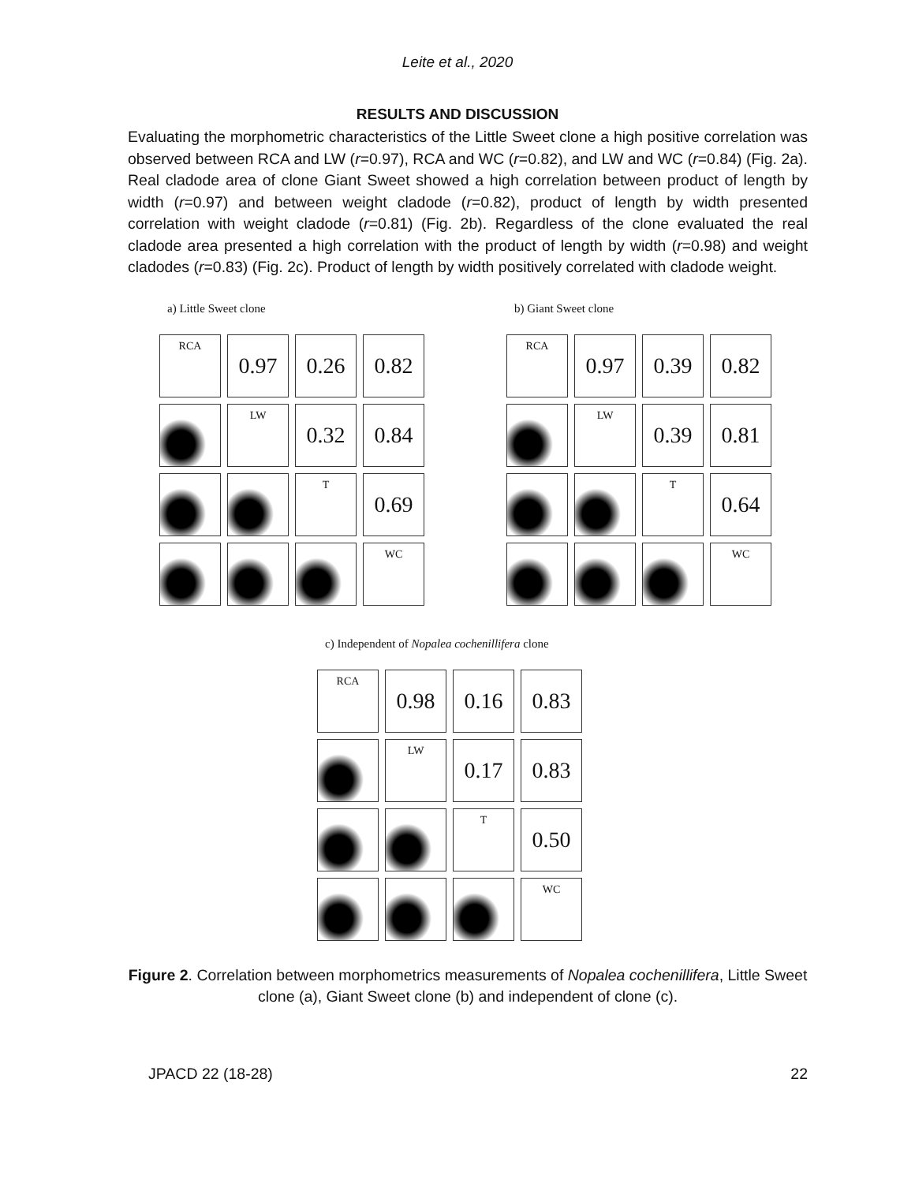Leite et al., 2020
RESULTS AND DISCUSSION
Evaluating the morphometric characteristics of the Little Sweet clone a high positive correlation was observed between RCA and LW (r=0.97), RCA and WC (r=0.82), and LW and WC (r=0.84) (Fig. 2a). Real cladode area of clone Giant Sweet showed a high correlation between product of length by width (r=0.97) and between weight cladode (r=0.82), product of length by width presented correlation with weight cladode (r=0.81) (Fig. 2b). Regardless of the clone evaluated the real cladode area presented a high correlation with the product of length by width (r=0.98) and weight cladodes (r=0.83) (Fig. 2c). Product of length by width positively correlated with cladode weight.
a) Little Sweet clone
RCA
0.97
0.26
0.82
LW
0.32
0.84
T
0.69
WC
b) Giant Sweet clone
RCA
0.97
0.39
0.82
LW
0.39
0.81
T
0.64
WC
c) Independent of Nopalea cochenillifera clone
RCA
0.98
0.16
0.83
LW
0.17
0.83
T
0.50
WC
Figure 2. Correlation between morphometrics measurements of Nopalea cochenillifera, Little Sweet clone (a), Giant Sweet clone (b) and independent of clone (c).
JPACD 22 (18-28) 22